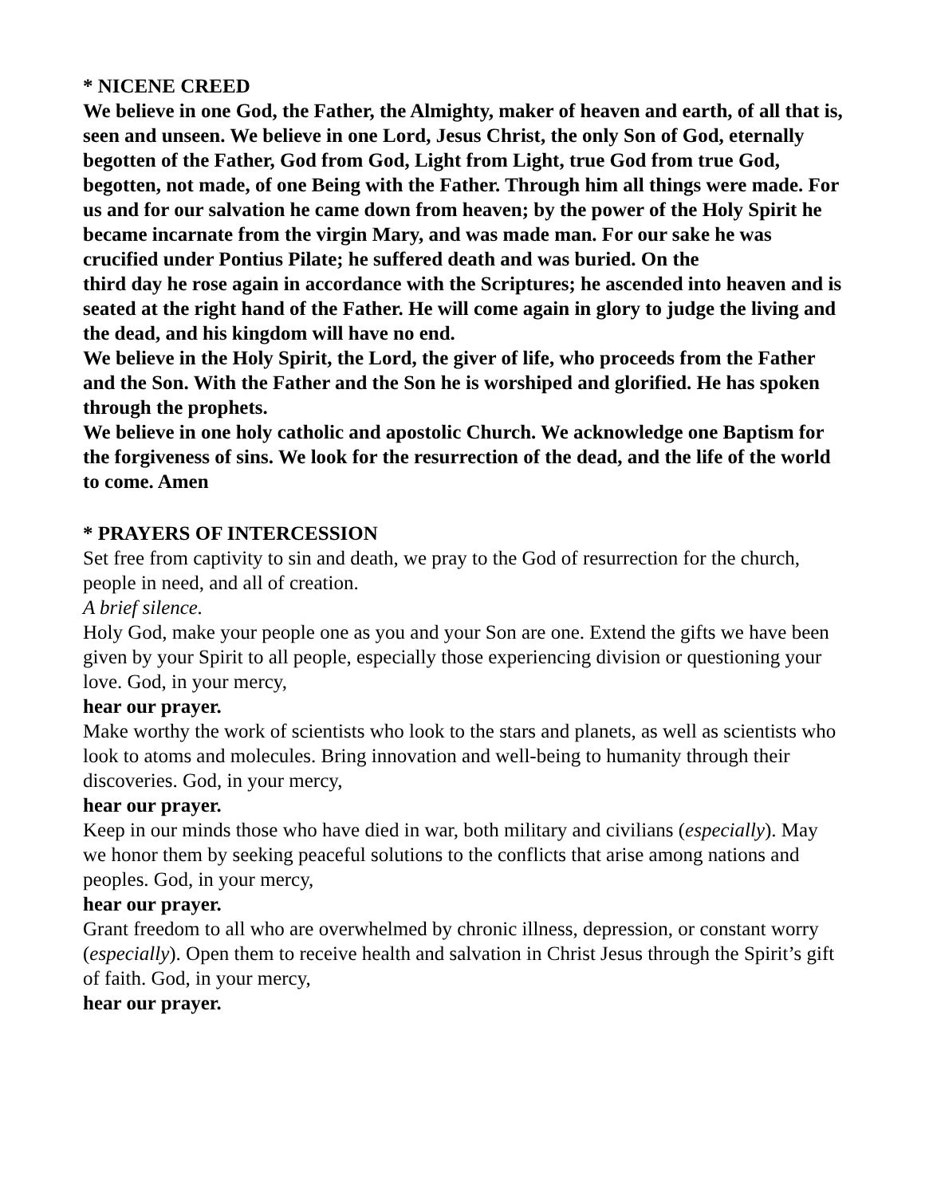* NICENE CREED
We believe in one God, the Father, the Almighty, maker of heaven and earth, of all that is, seen and unseen. We believe in one Lord, Jesus Christ, the only Son of God, eternally begotten of the Father, God from God, Light from Light, true God from true God, begotten, not made, of one Being with the Father. Through him all things were made. For us and for our salvation he came down from heaven; by the power of the Holy Spirit he became incarnate from the virgin Mary, and was made man. For our sake he was crucified under Pontius Pilate; he suffered death and was buried. On the
third day he rose again in accordance with the Scriptures; he ascended into heaven and is seated at the right hand of the Father. He will come again in glory to judge the living and the dead, and his kingdom will have no end.
We believe in the Holy Spirit, the Lord, the giver of life, who proceeds from the Father and the Son. With the Father and the Son he is worshiped and glorified. He has spoken through the prophets.
We believe in one holy catholic and apostolic Church. We acknowledge one Baptism for the forgiveness of sins. We look for the resurrection of the dead, and the life of the world to come. Amen
* PRAYERS OF INTERCESSION
Set free from captivity to sin and death, we pray to the God of resurrection for the church, people in need, and all of creation.
A brief silence.
Holy God, make your people one as you and your Son are one. Extend the gifts we have been given by your Spirit to all people, especially those experiencing division or questioning your love. God, in your mercy,
hear our prayer.
Make worthy the work of scientists who look to the stars and planets, as well as scientists who look to atoms and molecules. Bring innovation and well-being to humanity through their discoveries. God, in your mercy,
hear our prayer.
Keep in our minds those who have died in war, both military and civilians (especially). May we honor them by seeking peaceful solutions to the conflicts that arise among nations and peoples. God, in your mercy,
hear our prayer.
Grant freedom to all who are overwhelmed by chronic illness, depression, or constant worry (especially). Open them to receive health and salvation in Christ Jesus through the Spirit’s gift of faith. God, in your mercy,
hear our prayer.